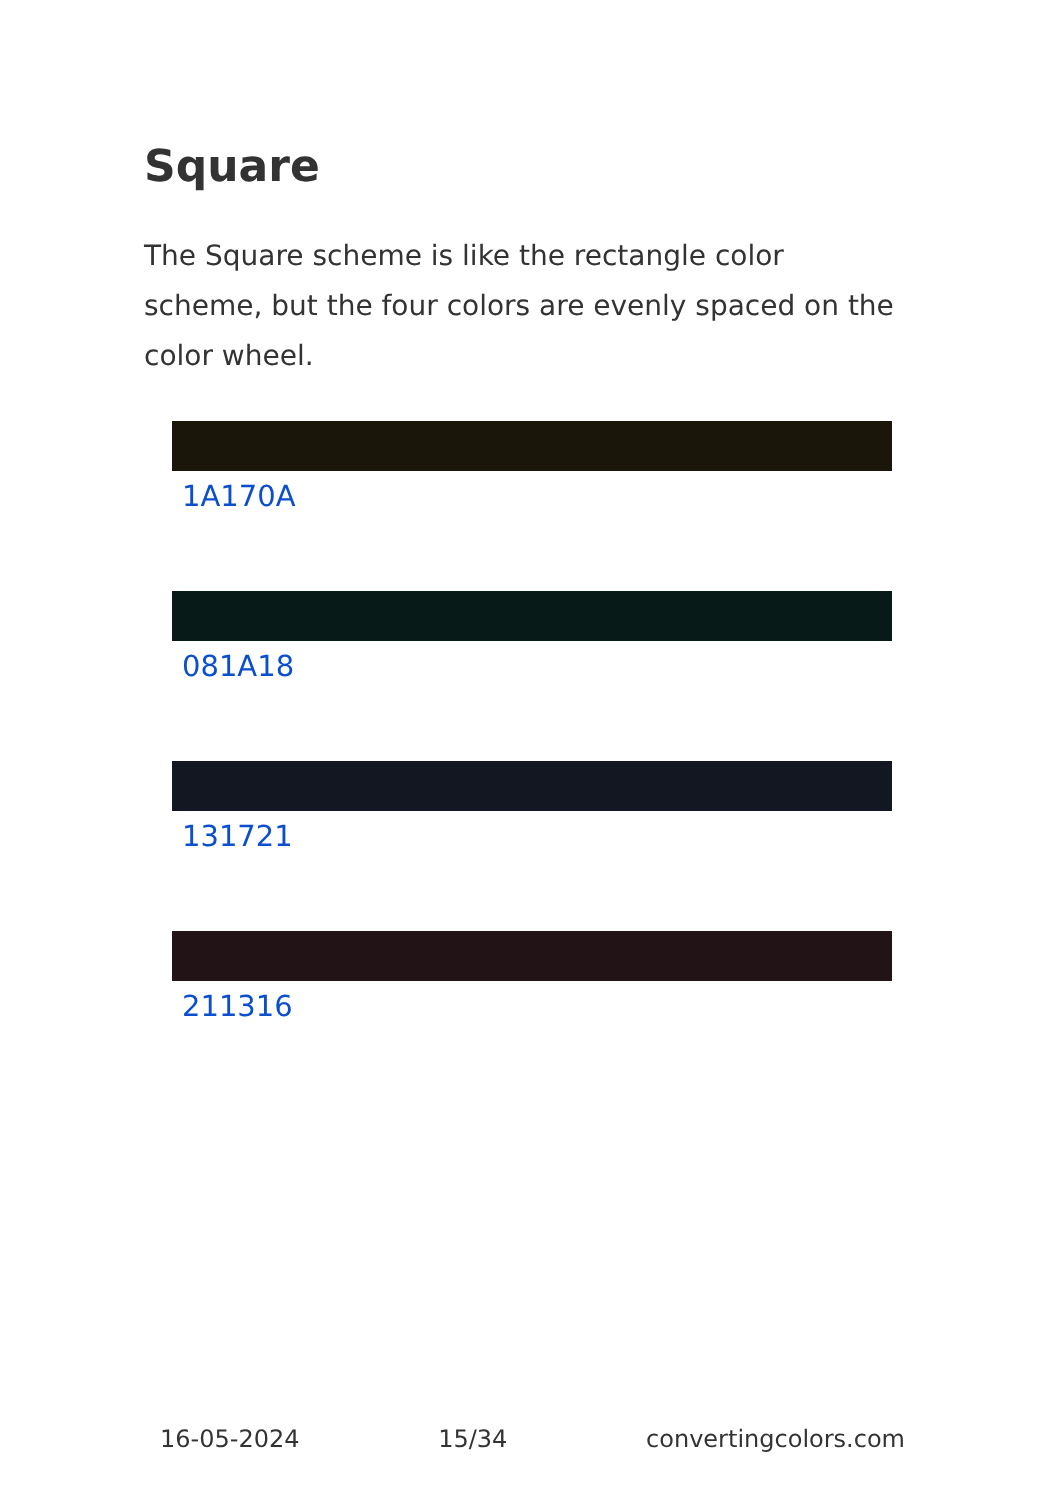Square
The Square scheme is like the rectangle color scheme, but the four colors are evenly spaced on the color wheel.
1A170A
081A18
131721
211316
16-05-2024 15/34 convertingcolors.com